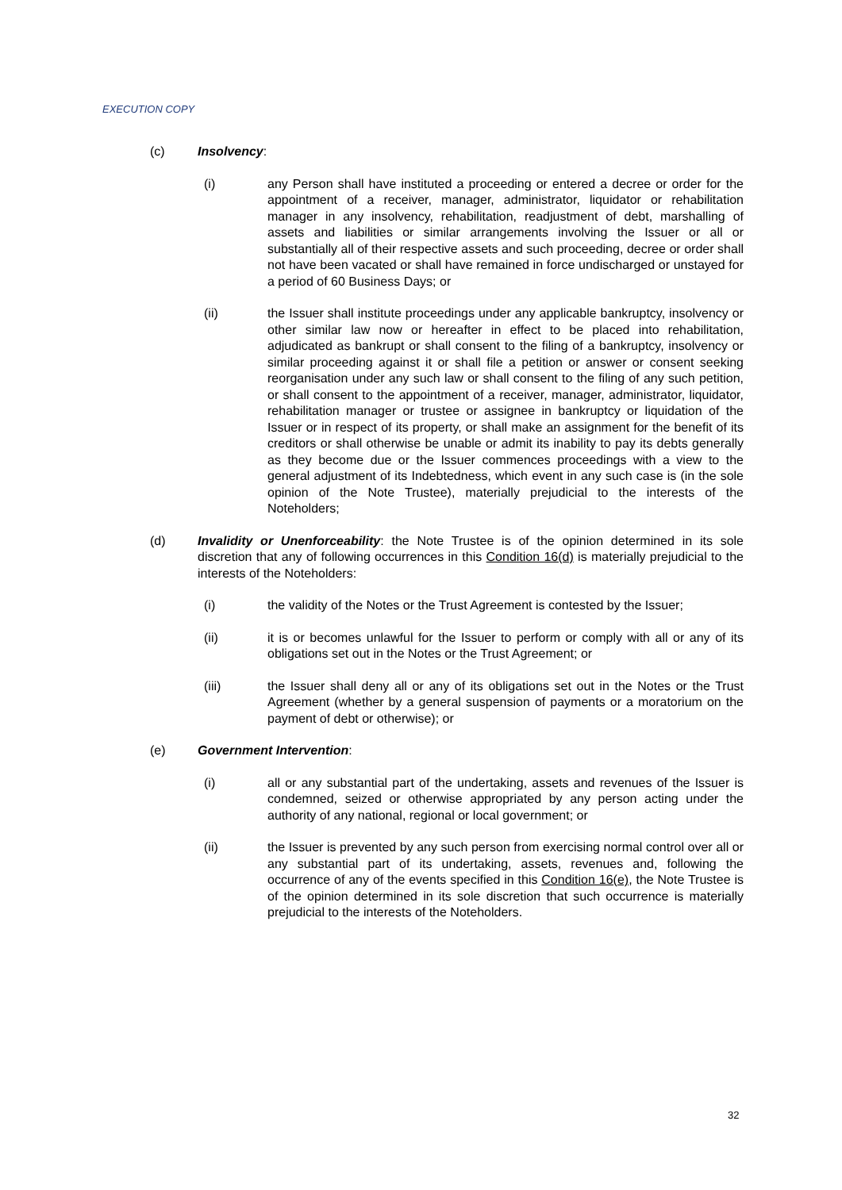EXECUTION COPY
(c) Insolvency:
(i) any Person shall have instituted a proceeding or entered a decree or order for the appointment of a receiver, manager, administrator, liquidator or rehabilitation manager in any insolvency, rehabilitation, readjustment of debt, marshalling of assets and liabilities or similar arrangements involving the Issuer or all or substantially all of their respective assets and such proceeding, decree or order shall not have been vacated or shall have remained in force undischarged or unstayed for a period of 60 Business Days; or
(ii) the Issuer shall institute proceedings under any applicable bankruptcy, insolvency or other similar law now or hereafter in effect to be placed into rehabilitation, adjudicated as bankrupt or shall consent to the filing of a bankruptcy, insolvency or similar proceeding against it or shall file a petition or answer or consent seeking reorganisation under any such law or shall consent to the filing of any such petition, or shall consent to the appointment of a receiver, manager, administrator, liquidator, rehabilitation manager or trustee or assignee in bankruptcy or liquidation of the Issuer or in respect of its property, or shall make an assignment for the benefit of its creditors or shall otherwise be unable or admit its inability to pay its debts generally as they become due or the Issuer commences proceedings with a view to the general adjustment of its Indebtedness, which event in any such case is (in the sole opinion of the Note Trustee), materially prejudicial to the interests of the Noteholders;
(d) Invalidity or Unenforceability: the Note Trustee is of the opinion determined in its sole discretion that any of following occurrences in this Condition 16(d) is materially prejudicial to the interests of the Noteholders:
(i) the validity of the Notes or the Trust Agreement is contested by the Issuer;
(ii) it is or becomes unlawful for the Issuer to perform or comply with all or any of its obligations set out in the Notes or the Trust Agreement; or
(iii) the Issuer shall deny all or any of its obligations set out in the Notes or the Trust Agreement (whether by a general suspension of payments or a moratorium on the payment of debt or otherwise); or
(e) Government Intervention:
(i) all or any substantial part of the undertaking, assets and revenues of the Issuer is condemned, seized or otherwise appropriated by any person acting under the authority of any national, regional or local government; or
(ii) the Issuer is prevented by any such person from exercising normal control over all or any substantial part of its undertaking, assets, revenues and, following the occurrence of any of the events specified in this Condition 16(e), the Note Trustee is of the opinion determined in its sole discretion that such occurrence is materially prejudicial to the interests of the Noteholders.
32